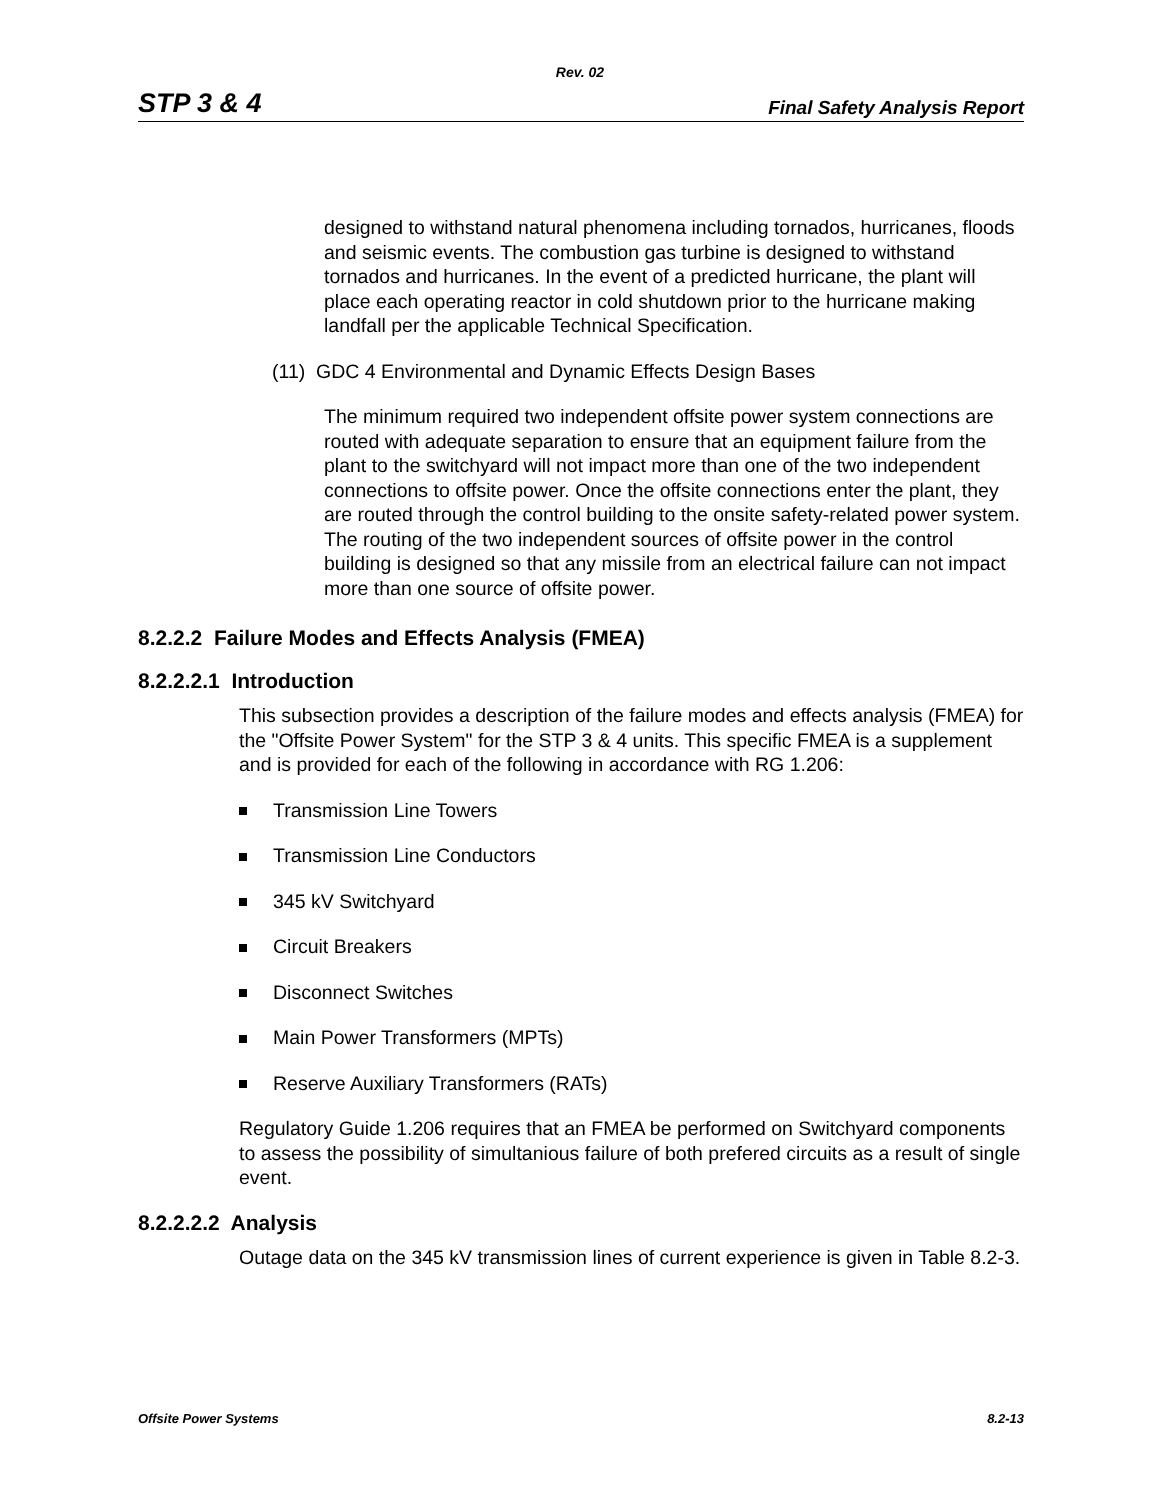Rev. 02
STP 3 & 4 Final Safety Analysis Report
designed to withstand natural phenomena including tornados, hurricanes, floods and seismic events. The combustion gas turbine is designed to withstand tornados and hurricanes. In the event of a predicted hurricane, the plant will place each operating reactor in cold shutdown prior to the hurricane making landfall per the applicable Technical Specification.
(11) GDC 4 Environmental and Dynamic Effects Design Bases
The minimum required two independent offsite power system connections are routed with adequate separation to ensure that an equipment failure from the plant to the switchyard will not impact more than one of the two independent connections to offsite power. Once the offsite connections enter the plant, they are routed through the control building to the onsite safety-related power system. The routing of the two independent sources of offsite power in the control building is designed so that any missile from an electrical failure can not impact more than one source of offsite power.
8.2.2.2 Failure Modes and Effects Analysis (FMEA)
8.2.2.2.1 Introduction
This subsection provides a description of the failure modes and effects analysis (FMEA) for the "Offsite Power System" for the STP 3 & 4 units. This specific FMEA is a supplement and is provided for each of the following in accordance with RG 1.206:
Transmission Line Towers
Transmission Line Conductors
345 kV Switchyard
Circuit Breakers
Disconnect Switches
Main Power Transformers (MPTs)
Reserve Auxiliary Transformers (RATs)
Regulatory Guide 1.206 requires that an FMEA be performed on Switchyard components to assess the possibility of simultanious failure of both prefered circuits as a result of single event.
8.2.2.2.2 Analysis
Outage data on the 345 kV transmission lines of current experience is given in Table 8.2-3.
Offsite Power Systems 8.2-13